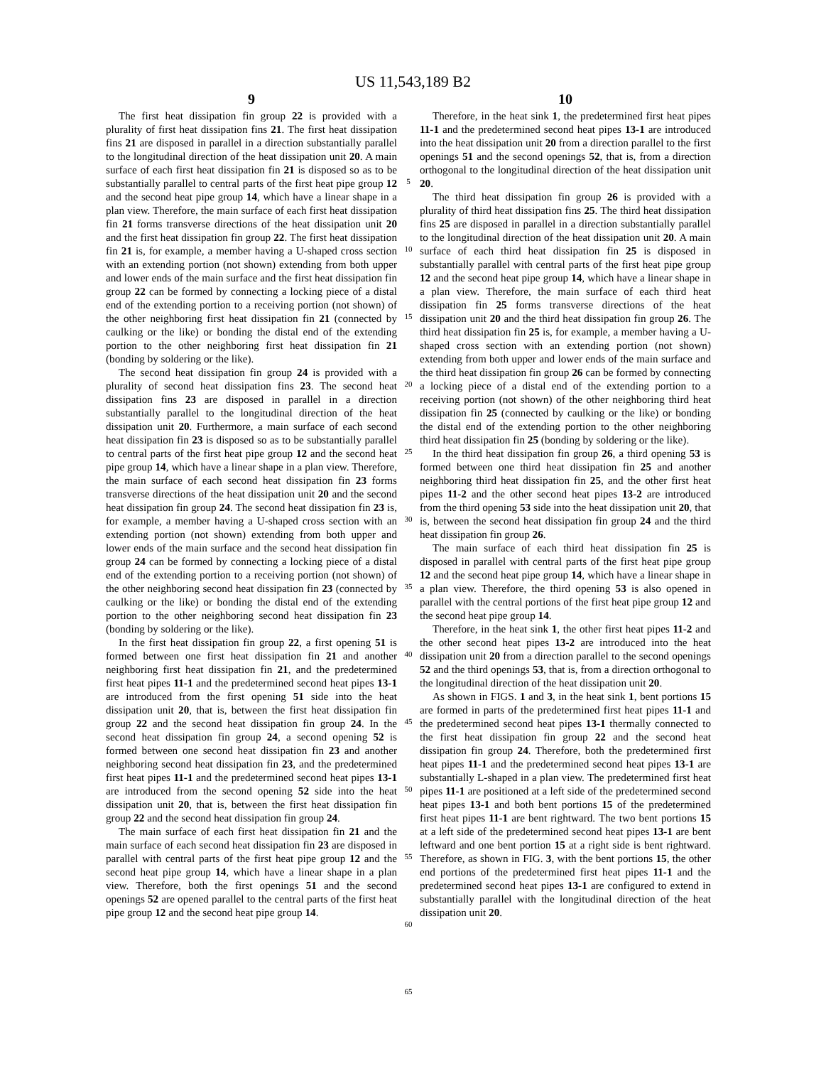US 11,543,189 B2
9
The first heat dissipation fin group 22 is provided with a plurality of first heat dissipation fins 21. The first heat dissipation fins 21 are disposed in parallel in a direction substantially parallel to the longitudinal direction of the heat dissipation unit 20. A main surface of each first heat dissipation fin 21 is disposed so as to be substantially parallel to central parts of the first heat pipe group 12 and the second heat pipe group 14, which have a linear shape in a plan view. Therefore, the main surface of each first heat dissipation fin 21 forms transverse directions of the heat dissipation unit 20 and the first heat dissipation fin group 22. The first heat dissipation fin 21 is, for example, a member having a U-shaped cross section with an extending portion (not shown) extending from both upper and lower ends of the main surface and the first heat dissipation fin group 22 can be formed by connecting a locking piece of a distal end of the extending portion to a receiving portion (not shown) of the other neighboring first heat dissipation fin 21 (connected by caulking or the like) or bonding the distal end of the extending portion to the other neighboring first heat dissipation fin 21 (bonding by soldering or the like).
The second heat dissipation fin group 24 is provided with a plurality of second heat dissipation fins 23. The second heat dissipation fins 23 are disposed in parallel in a direction substantially parallel to the longitudinal direction of the heat dissipation unit 20. Furthermore, a main surface of each second heat dissipation fin 23 is disposed so as to be substantially parallel to central parts of the first heat pipe group 12 and the second heat pipe group 14, which have a linear shape in a plan view. Therefore, the main surface of each second heat dissipation fin 23 forms transverse directions of the heat dissipation unit 20 and the second heat dissipation fin group 24. The second heat dissipation fin 23 is, for example, a member having a U-shaped cross section with an extending portion (not shown) extending from both upper and lower ends of the main surface and the second heat dissipation fin group 24 can be formed by connecting a locking piece of a distal end of the extending portion to a receiving portion (not shown) of the other neighboring second heat dissipation fin 23 (connected by caulking or the like) or bonding the distal end of the extending portion to the other neighboring second heat dissipation fin 23 (bonding by soldering or the like).
In the first heat dissipation fin group 22, a first opening 51 is formed between one first heat dissipation fin 21 and another neighboring first heat dissipation fin 21, and the predetermined first heat pipes 11-1 and the predetermined second heat pipes 13-1 are introduced from the first opening 51 side into the heat dissipation unit 20, that is, between the first heat dissipation fin group 22 and the second heat dissipation fin group 24. In the second heat dissipation fin group 24, a second opening 52 is formed between one second heat dissipation fin 23 and another neighboring second heat dissipation fin 23, and the predetermined first heat pipes 11-1 and the predetermined second heat pipes 13-1 are introduced from the second opening 52 side into the heat dissipation unit 20, that is, between the first heat dissipation fin group 22 and the second heat dissipation fin group 24.
The main surface of each first heat dissipation fin 21 and the main surface of each second heat dissipation fin 23 are disposed in parallel with central parts of the first heat pipe group 12 and the second heat pipe group 14, which have a linear shape in a plan view. Therefore, both the first openings 51 and the second openings 52 are opened parallel to the central parts of the first heat pipe group 12 and the second heat pipe group 14.
5
10
15
20
25
30
35
40
45
50
55
60
65
10
Therefore, in the heat sink 1, the predetermined first heat pipes 11-1 and the predetermined second heat pipes 13-1 are introduced into the heat dissipation unit 20 from a direction parallel to the first openings 51 and the second openings 52, that is, from a direction orthogonal to the longitudinal direction of the heat dissipation unit 20.
The third heat dissipation fin group 26 is provided with a plurality of third heat dissipation fins 25. The third heat dissipation fins 25 are disposed in parallel in a direction substantially parallel to the longitudinal direction of the heat dissipation unit 20. A main surface of each third heat dissipation fin 25 is disposed in substantially parallel with central parts of the first heat pipe group 12 and the second heat pipe group 14, which have a linear shape in a plan view. Therefore, the main surface of each third heat dissipation fin 25 forms transverse directions of the heat dissipation unit 20 and the third heat dissipation fin group 26. The third heat dissipation fin 25 is, for example, a member having a U-shaped cross section with an extending portion (not shown) extending from both upper and lower ends of the main surface and the third heat dissipation fin group 26 can be formed by connecting a locking piece of a distal end of the extending portion to a receiving portion (not shown) of the other neighboring third heat dissipation fin 25 (connected by caulking or the like) or bonding the distal end of the extending portion to the other neighboring third heat dissipation fin 25 (bonding by soldering or the like).
In the third heat dissipation fin group 26, a third opening 53 is formed between one third heat dissipation fin 25 and another neighboring third heat dissipation fin 25, and the other first heat pipes 11-2 and the other second heat pipes 13-2 are introduced from the third opening 53 side into the heat dissipation unit 20, that is, between the second heat dissipation fin group 24 and the third heat dissipation fin group 26.
The main surface of each third heat dissipation fin 25 is disposed in parallel with central parts of the first heat pipe group 12 and the second heat pipe group 14, which have a linear shape in a plan view. Therefore, the third opening 53 is also opened in parallel with the central portions of the first heat pipe group 12 and the second heat pipe group 14.
Therefore, in the heat sink 1, the other first heat pipes 11-2 and the other second heat pipes 13-2 are introduced into the heat dissipation unit 20 from a direction parallel to the second openings 52 and the third openings 53, that is, from a direction orthogonal to the longitudinal direction of the heat dissipation unit 20.
As shown in FIGS. 1 and 3, in the heat sink 1, bent portions 15 are formed in parts of the predetermined first heat pipes 11-1 and the predetermined second heat pipes 13-1 thermally connected to the first heat dissipation fin group 22 and the second heat dissipation fin group 24. Therefore, both the predetermined first heat pipes 11-1 and the predetermined second heat pipes 13-1 are substantially L-shaped in a plan view. The predetermined first heat pipes 11-1 are positioned at a left side of the predetermined second heat pipes 13-1 and both bent portions 15 of the predetermined first heat pipes 11-1 are bent rightward. The two bent portions 15 at a left side of the predetermined second heat pipes 13-1 are bent leftward and one bent portion 15 at a right side is bent rightward. Therefore, as shown in FIG. 3, with the bent portions 15, the other end portions of the predetermined first heat pipes 11-1 and the predetermined second heat pipes 13-1 are configured to extend in substantially parallel with the longitudinal direction of the heat dissipation unit 20.